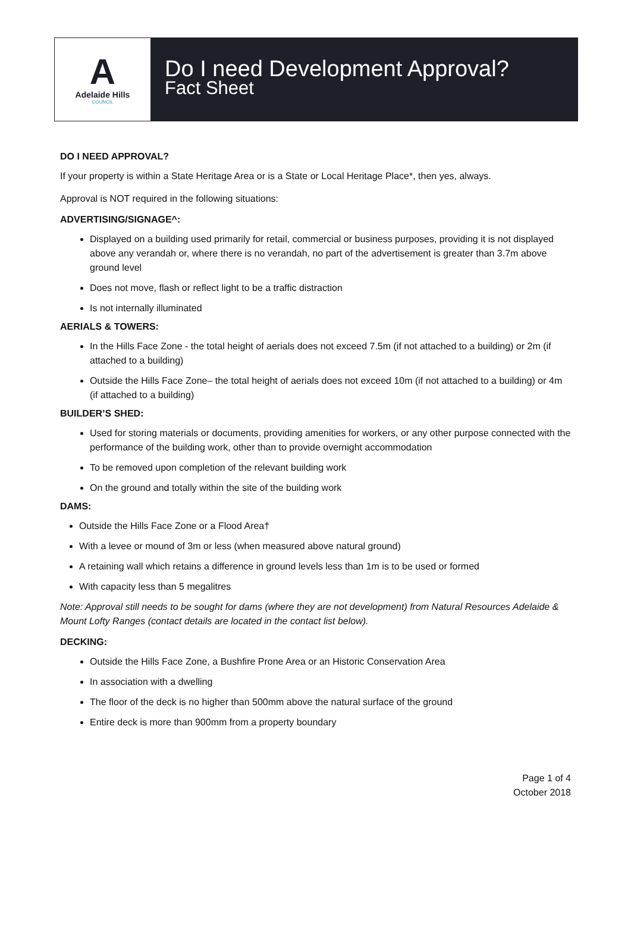A
Adelaide Hills
COUNCIL
Do I need Development Approval?
Fact Sheet
DO I NEED APPROVAL?
If your property is within a State Heritage Area or is a State or Local Heritage Place*, then yes, always.
Approval is NOT required in the following situations:
ADVERTISING/SIGNAGE^:
Displayed on a building used primarily for retail, commercial or business purposes, providing it is not displayed above any verandah or, where there is no verandah, no part of the advertisement is greater than 3.7m above ground level
Does not move, flash or reflect light to be a traffic distraction
Is not internally illuminated
AERIALS & TOWERS:
In the Hills Face Zone - the total height of aerials does not exceed 7.5m (if not attached to a building) or 2m (if attached to a building)
Outside the Hills Face Zone– the total height of aerials does not exceed 10m (if not attached to a building) or 4m (if attached to a building)
BUILDER’S SHED:
Used for storing materials or documents, providing amenities for workers, or any other purpose connected with the performance of the building work, other than to provide overnight accommodation
To be removed upon completion of the relevant building work
On the ground and totally within the site of the building work
DAMS:
Outside the Hills Face Zone or a Flood Area†
With a levee or mound of 3m or less (when measured above natural ground)
A retaining wall which retains a difference in ground levels less than 1m is to be used or formed
With capacity less than 5 megalitres
Note: Approval still needs to be sought for dams (where they are not development) from Natural Resources Adelaide & Mount Lofty Ranges (contact details are located in the contact list below).
DECKING:
Outside the Hills Face Zone, a Bushfire Prone Area or an Historic Conservation Area
In association with a dwelling
The floor of the deck is no higher than 500mm above the natural surface of the ground
Entire deck is more than 900mm from a property boundary
Page 1 of 4
October 2018